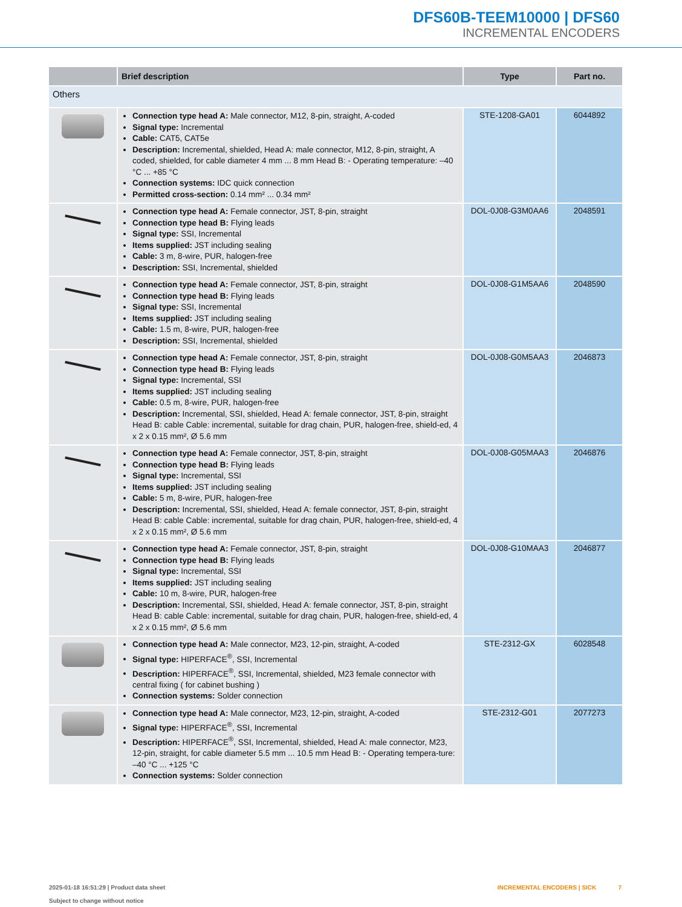DFS60B-TEEM10000 | DFS60
INCREMENTAL ENCODERS
| | Brief description | Type | Part no. |
| --- | --- | --- | --- |
| Others | | | |
| | Connection type head A: Male connector, M12, 8-pin, straight, A-coded Signal type: Incremental Cable: CAT5, CAT5e Description: Incremental, shielded, Head A: male connector, M12, 8-pin, straight, A coded, shielded, for cable diameter 4 mm ... 8 mm Head B: - Operating temperature: –40 °C ... +85 °C Connection systems: IDC quick connection Permitted cross-section: 0.14 mm² ... 0.34 mm² | STE-1208-GA01 | 6044892 |
| | Connection type head A: Female connector, JST, 8-pin, straight Connection type head B: Flying leads Signal type: SSI, Incremental Items supplied: JST including sealing Cable: 3 m, 8-wire, PUR, halogen-free Description: SSI, Incremental, shielded | DOL-0J08-G3M0AA6 | 2048591 |
| | Connection type head A: Female connector, JST, 8-pin, straight Connection type head B: Flying leads Signal type: SSI, Incremental Items supplied: JST including sealing Cable: 1.5 m, 8-wire, PUR, halogen-free Description: SSI, Incremental, shielded | DOL-0J08-G1M5AA6 | 2048590 |
| | Connection type head A: Female connector, JST, 8-pin, straight Connection type head B: Flying leads Signal type: Incremental, SSI Items supplied: JST including sealing Cable: 0.5 m, 8-wire, PUR, halogen-free Description: Incremental, SSI, shielded, Head A: female connector, JST, 8-pin, straight Head B: cable Cable: incremental, suitable for drag chain, PUR, halogen-free, shield-ed, 4 x 2 x 0.15 mm², Ø 5.6 mm | DOL-0J08-G0M5AA3 | 2046873 |
| | Connection type head A: Female connector, JST, 8-pin, straight Connection type head B: Flying leads Signal type: Incremental, SSI Items supplied: JST including sealing Cable: 5 m, 8-wire, PUR, halogen-free Description: Incremental, SSI, shielded, Head A: female connector, JST, 8-pin, straight Head B: cable Cable: incremental, suitable for drag chain, PUR, halogen-free, shield-ed, 4 x 2 x 0.15 mm², Ø 5.6 mm | DOL-0J08-G05MAA3 | 2046876 |
| | Connection type head A: Female connector, JST, 8-pin, straight Connection type head B: Flying leads Signal type: Incremental, SSI Items supplied: JST including sealing Cable: 10 m, 8-wire, PUR, halogen-free Description: Incremental, SSI, shielded, Head A: female connector, JST, 8-pin, straight Head B: cable Cable: incremental, suitable for drag chain, PUR, halogen-free, shield-ed, 4 x 2 x 0.15 mm², Ø 5.6 mm | DOL-0J08-G10MAA3 | 2046877 |
| | Connection type head A: Male connector, M23, 12-pin, straight, A-coded Signal type: HIPERFACE<sup>®</sup>, SSI, Incremental Description: HIPERFACE<sup>®</sup>, SSI, Incremental, shielded, M23 female connector with central fixing ( for cabinet bushing ) Connection systems: Solder connection | STE-2312-GX | 6028548 |
| | Connection type head A: Male connector, M23, 12-pin, straight, A-coded Signal type: HIPERFACE<sup>®</sup>, SSI, Incremental Description: HIPERFACE<sup>®</sup>, SSI, Incremental, shielded, Head A: male connector, M23, 12-pin, straight, for cable diameter 5.5 mm ... 10.5 mm Head B: - Operating tempera-ture: –40 °C ... +125 °C Connection systems: Solder connection | STE-2312-G01 | 2077273 |
2025-01-18 16:51:29 | Product data sheet
Subject to change without notice
INCREMENTAL ENCODERS | SICK 7